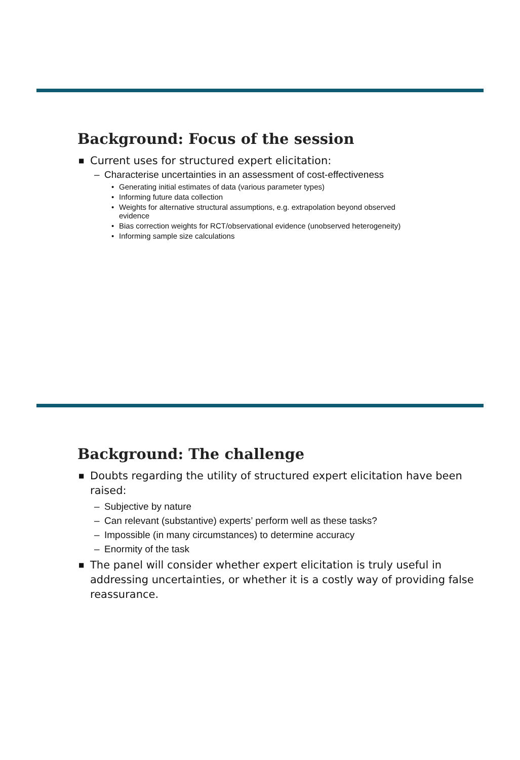Background: Focus of the session
■ Current uses for structured expert elicitation:
– Characterise uncertainties in an assessment of cost-effectiveness
• Generating initial estimates of data (various parameter types)
• Informing future data collection
• Weights for alternative structural assumptions, e.g. extrapolation beyond observed evidence
• Bias correction weights for RCT/observational evidence (unobserved heterogeneity)
• Informing sample size calculations
Background: The challenge
■ Doubts regarding the utility of structured expert elicitation have been raised:
– Subjective by nature
– Can relevant (substantive) experts’ perform well as these tasks?
– Impossible (in many circumstances) to determine accuracy
– Enormity of the task
■ The panel will consider whether expert elicitation is truly useful in addressing uncertainties, or whether it is a costly way of providing false reassurance.